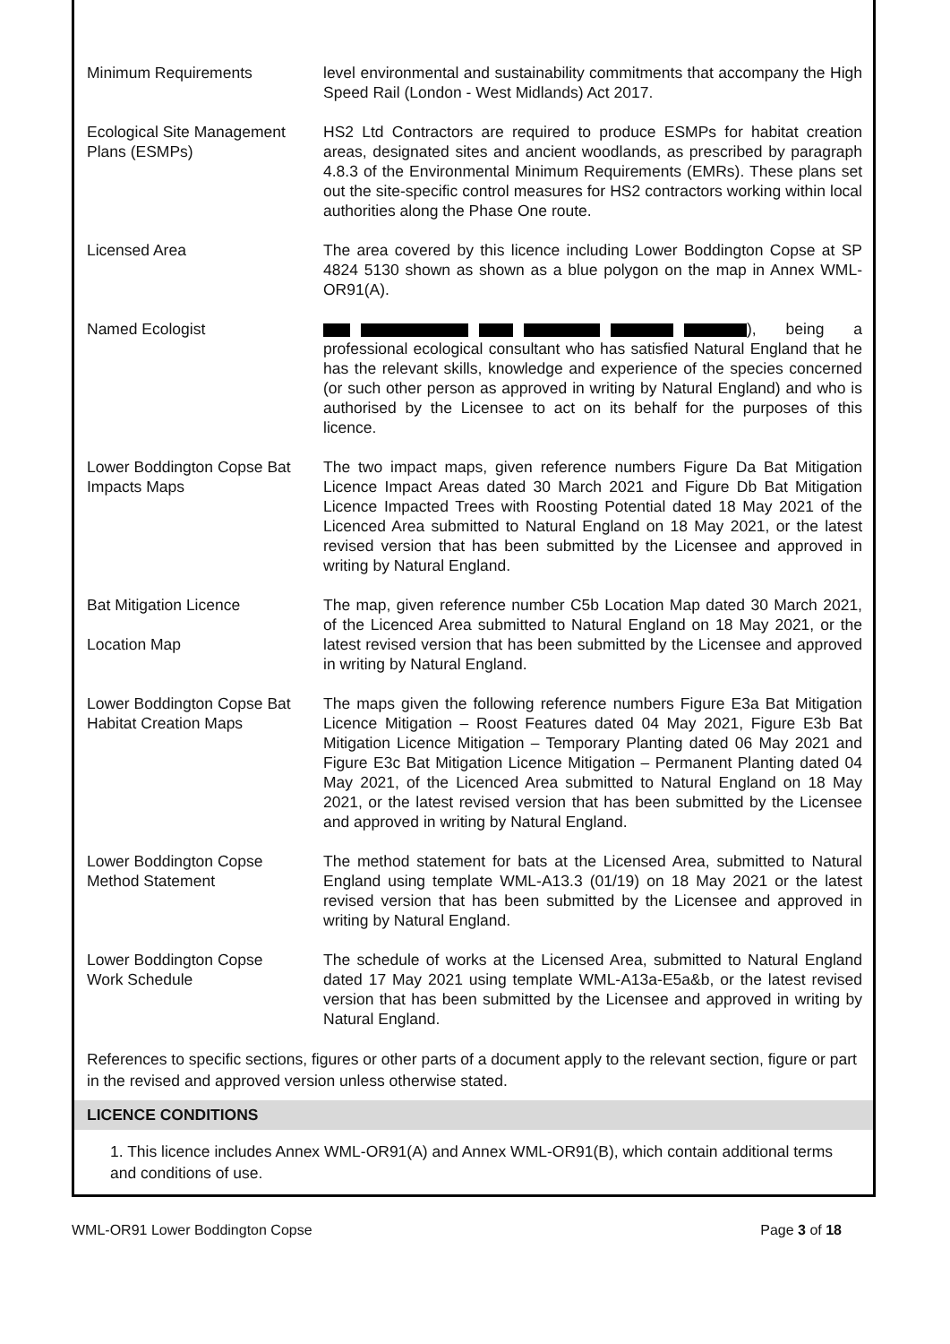| Minimum Requirements | level environmental and sustainability commitments that accompany the High Speed Rail (London - West Midlands) Act 2017. |
| Ecological Site Management Plans (ESMPs) | HS2 Ltd Contractors are required to produce ESMPs for habitat creation areas, designated sites and ancient woodlands, as prescribed by paragraph 4.8.3 of the Environmental Minimum Requirements (EMRs). These plans set out the site-specific control measures for HS2 contractors working within local authorities along the Phase One route. |
| Licensed Area | The area covered by this licence including Lower Boddington Copse at SP 4824 5130 shown as shown as a blue polygon on the map in Annex WML-OR91(A). |
| Named Ecologist | ), being a professional ecological consultant who has satisfied Natural England that he has the relevant skills, knowledge and experience of the species concerned (or such other person as approved in writing by Natural England) and who is authorised by the Licensee to act on its behalf for the purposes of this licence. |
| Lower Boddington Copse Bat Impacts Maps | The two impact maps, given reference numbers Figure Da Bat Mitigation Licence Impact Areas dated 30 March 2021 and Figure Db Bat Mitigation Licence Impacted Trees with Roosting Potential dated 18 May 2021 of the Licenced Area submitted to Natural England on 18 May 2021, or the latest revised version that has been submitted by the Licensee and approved in writing by Natural England. |
| Bat Mitigation Licence Location Map | The map, given reference number C5b Location Map dated 30 March 2021, of the Licenced Area submitted to Natural England on 18 May 2021, or the latest revised version that has been submitted by the Licensee and approved in writing by Natural England. |
| Lower Boddington Copse Bat Habitat Creation Maps | The maps given the following reference numbers Figure E3a Bat Mitigation Licence Mitigation – Roost Features dated 04 May 2021, Figure E3b Bat Mitigation Licence Mitigation – Temporary Planting dated 06 May 2021 and Figure E3c Bat Mitigation Licence Mitigation – Permanent Planting dated 04 May 2021, of the Licenced Area submitted to Natural England on 18 May 2021, or the latest revised version that has been submitted by the Licensee and approved in writing by Natural England. |
| Lower Boddington Copse Method Statement | The method statement for bats at the Licensed Area, submitted to Natural England using template WML-A13.3 (01/19) on 18 May 2021 or the latest revised version that has been submitted by the Licensee and approved in writing by Natural England. |
| Lower Boddington Copse Work Schedule | The schedule of works at the Licensed Area, submitted to Natural England dated 17 May 2021 using template WML-A13a-E5a&b, or the latest revised version that has been submitted by the Licensee and approved in writing by Natural England. |
References to specific sections, figures or other parts of a document apply to the relevant section, figure or part in the revised and approved version unless otherwise stated.
LICENCE CONDITIONS
1. This licence includes Annex WML-OR91(A) and Annex WML-OR91(B), which contain additional terms and conditions of use.
WML-OR91 Lower Boddington Copse Page 3 of 18